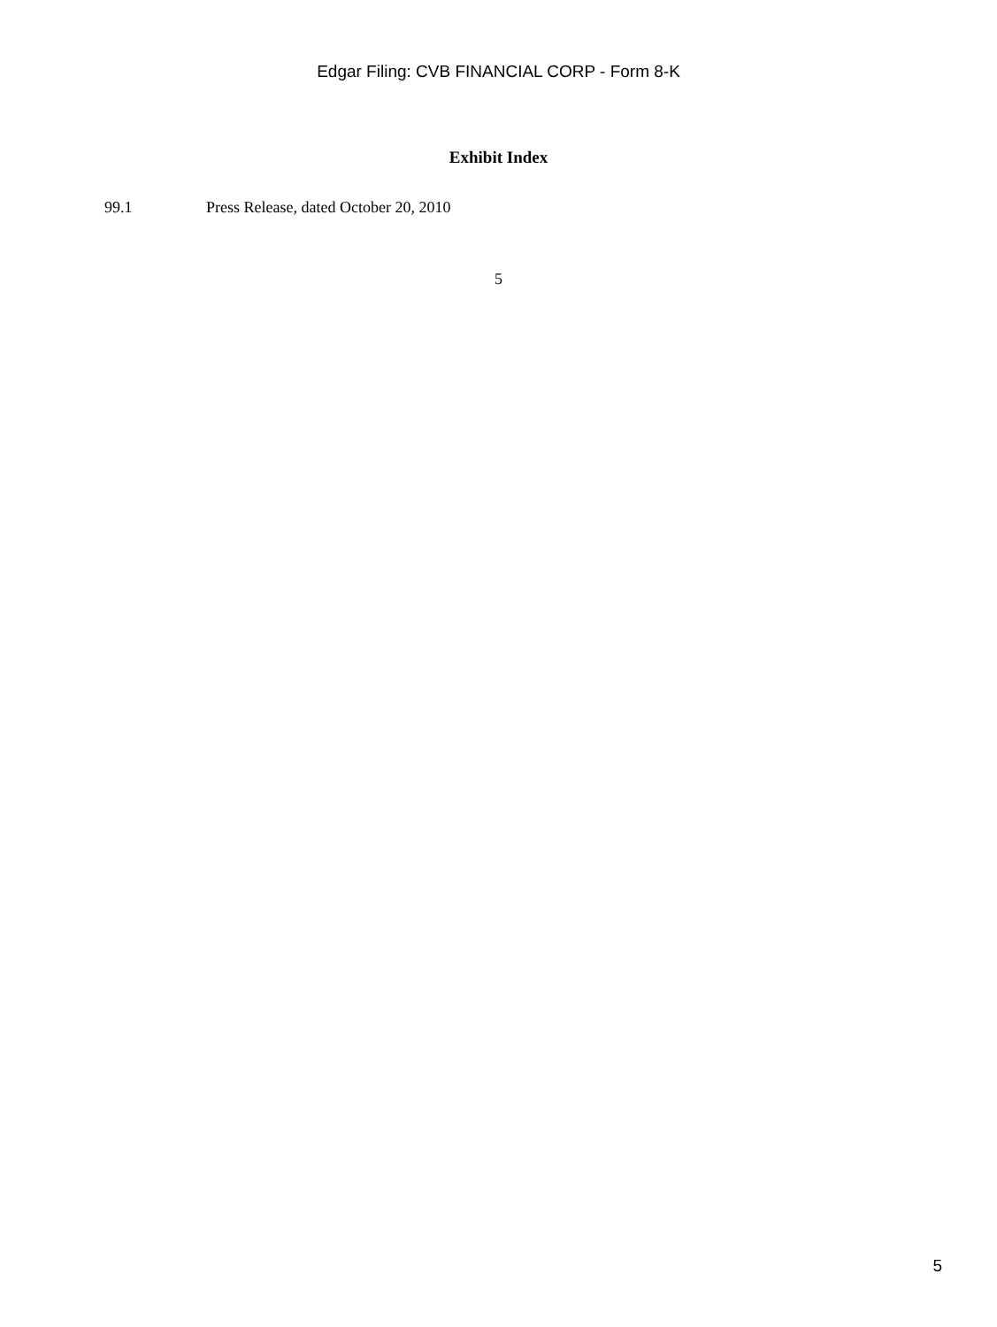Edgar Filing: CVB FINANCIAL CORP - Form 8-K
Exhibit Index
99.1 Press Release, dated October 20, 2010
5
5